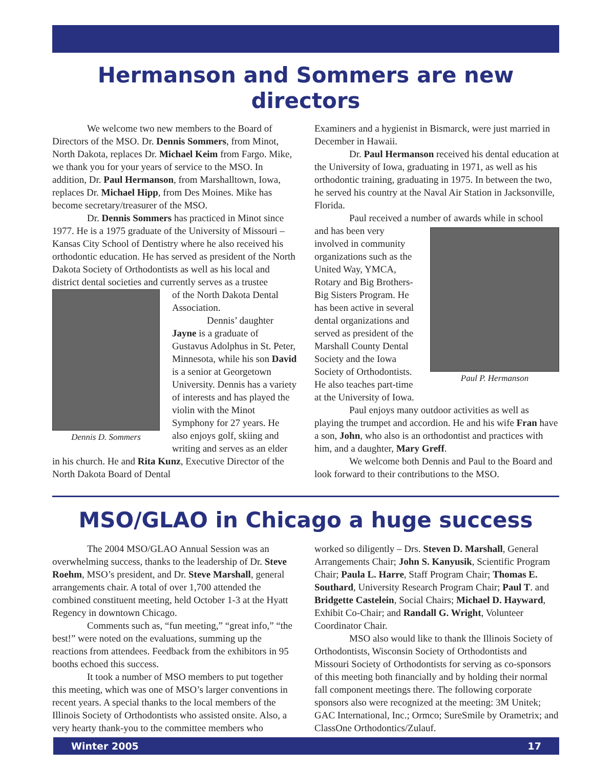Hermanson and Sommers are new directors
We welcome two new members to the Board of Directors of the MSO. Dr. Dennis Sommers, from Minot, North Dakota, replaces Dr. Michael Keim from Fargo. Mike, we thank you for your years of service to the MSO. In addition, Dr. Paul Hermanson, from Marshalltown, Iowa, replaces Dr. Michael Hipp, from Des Moines. Mike has become secretary/treasurer of the MSO.
Dr. Dennis Sommers has practiced in Minot since 1977. He is a 1975 graduate of the University of Missouri – Kansas City School of Dentistry where he also received his orthodontic education. He has served as president of the North Dakota Society of Orthodontists as well as his local and district dental societies and currently serves as a trustee
Dennis D. Sommers
of the North Dakota Dental Association.
Dennis’ daughter Jayne is a graduate of Gustavus Adolphus in St. Peter, Minnesota, while his son David is a senior at Georgetown University. Dennis has a variety of interests and has played the violin with the Minot Symphony for 27 years. He also enjoys golf, skiing and writing and serves as an elder in his church. He and Rita Kunz, Executive Director of the North Dakota Board of Dental
Examiners and a hygienist in Bismarck, were just married in December in Hawaii.
Dr. Paul Hermanson received his dental education at the University of Iowa, graduating in 1971, as well as his orthodontic training, graduating in 1975. In between the two, he served his country at the Naval Air Station in Jacksonville, Florida.
Paul received a number of awards while in school
Paul P. Hermanson
and has been very involved in community organizations such as the United Way, YMCA, Rotary and Big Brothers-Big Sisters Program. He has been active in several dental organizations and served as president of the Marshall County Dental Society and the Iowa Society of Orthodontists. He also teaches part-time at the University of Iowa.
Paul enjoys many outdoor activities as well as playing the trumpet and accordion. He and his wife Fran have a son, John, who also is an orthodontist and practices with him, and a daughter, Mary Greff.
We welcome both Dennis and Paul to the Board and look forward to their contributions to the MSO.
MSO/GLAO in Chicago a huge success
The 2004 MSO/GLAO Annual Session was an overwhelming success, thanks to the leadership of Dr. Steve Roehm, MSO’s president, and Dr. Steve Marshall, general arrangements chair. A total of over 1,700 attended the combined constituent meeting, held October 1-3 at the Hyatt Regency in downtown Chicago.
Comments such as, “fun meeting,” “great info,” “the best!” were noted on the evaluations, summing up the reactions from attendees. Feedback from the exhibitors in 95 booths echoed this success.
It took a number of MSO members to put together this meeting, which was one of MSO’s larger conventions in recent years. A special thanks to the local members of the Illinois Society of Orthodontists who assisted onsite. Also, a very hearty thank-you to the committee members who
worked so diligently – Drs. Steven D. Marshall, General Arrangements Chair; John S. Kanyusik, Scientific Program Chair; Paula L. Harre, Staff Program Chair; Thomas E. Southard, University Research Program Chair; Paul T. and Bridgette Castelein, Social Chairs; Michael D. Hayward, Exhibit Co-Chair; and Randall G. Wright, Volunteer Coordinator Chair.
MSO also would like to thank the Illinois Society of Orthodontists, Wisconsin Society of Orthodontists and Missouri Society of Orthodontists for serving as co-sponsors of this meeting both financially and by holding their normal fall component meetings there. The following corporate sponsors also were recognized at the meeting: 3M Unitek; GAC International, Inc.; Ormco; SureSmile by Orametrix; and ClassOne Orthodontics/Zulauf.
Winter 2005 17